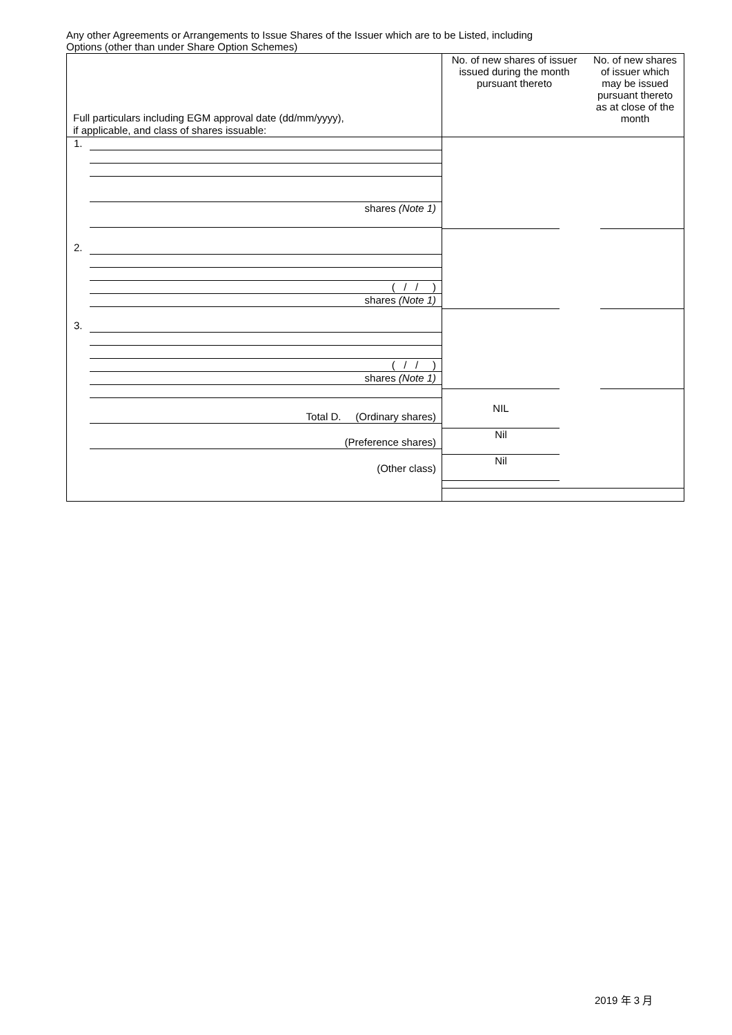Any other Agreements or Arrangements to Issue Shares of the Issuer which are to be Listed, including
Options (other than under Share Option Schemes)
| Full particulars including EGM approval date (dd/mm/yyyy), if applicable, and class of shares issuable: | No. of new shares of issuer issued during the month pursuant thereto | No. of new shares of issuer which may be issued pursuant thereto as at close of the month |
| --- | --- | --- |
| 1. shares (Note 1) 2. ( / / ) shares (Note 1) 3. ( / / ) shares (Note 1) Total D. (Ordinary shares) (Preference shares) (Other class) | NIL Nil Nil | |
2019 年 3 月